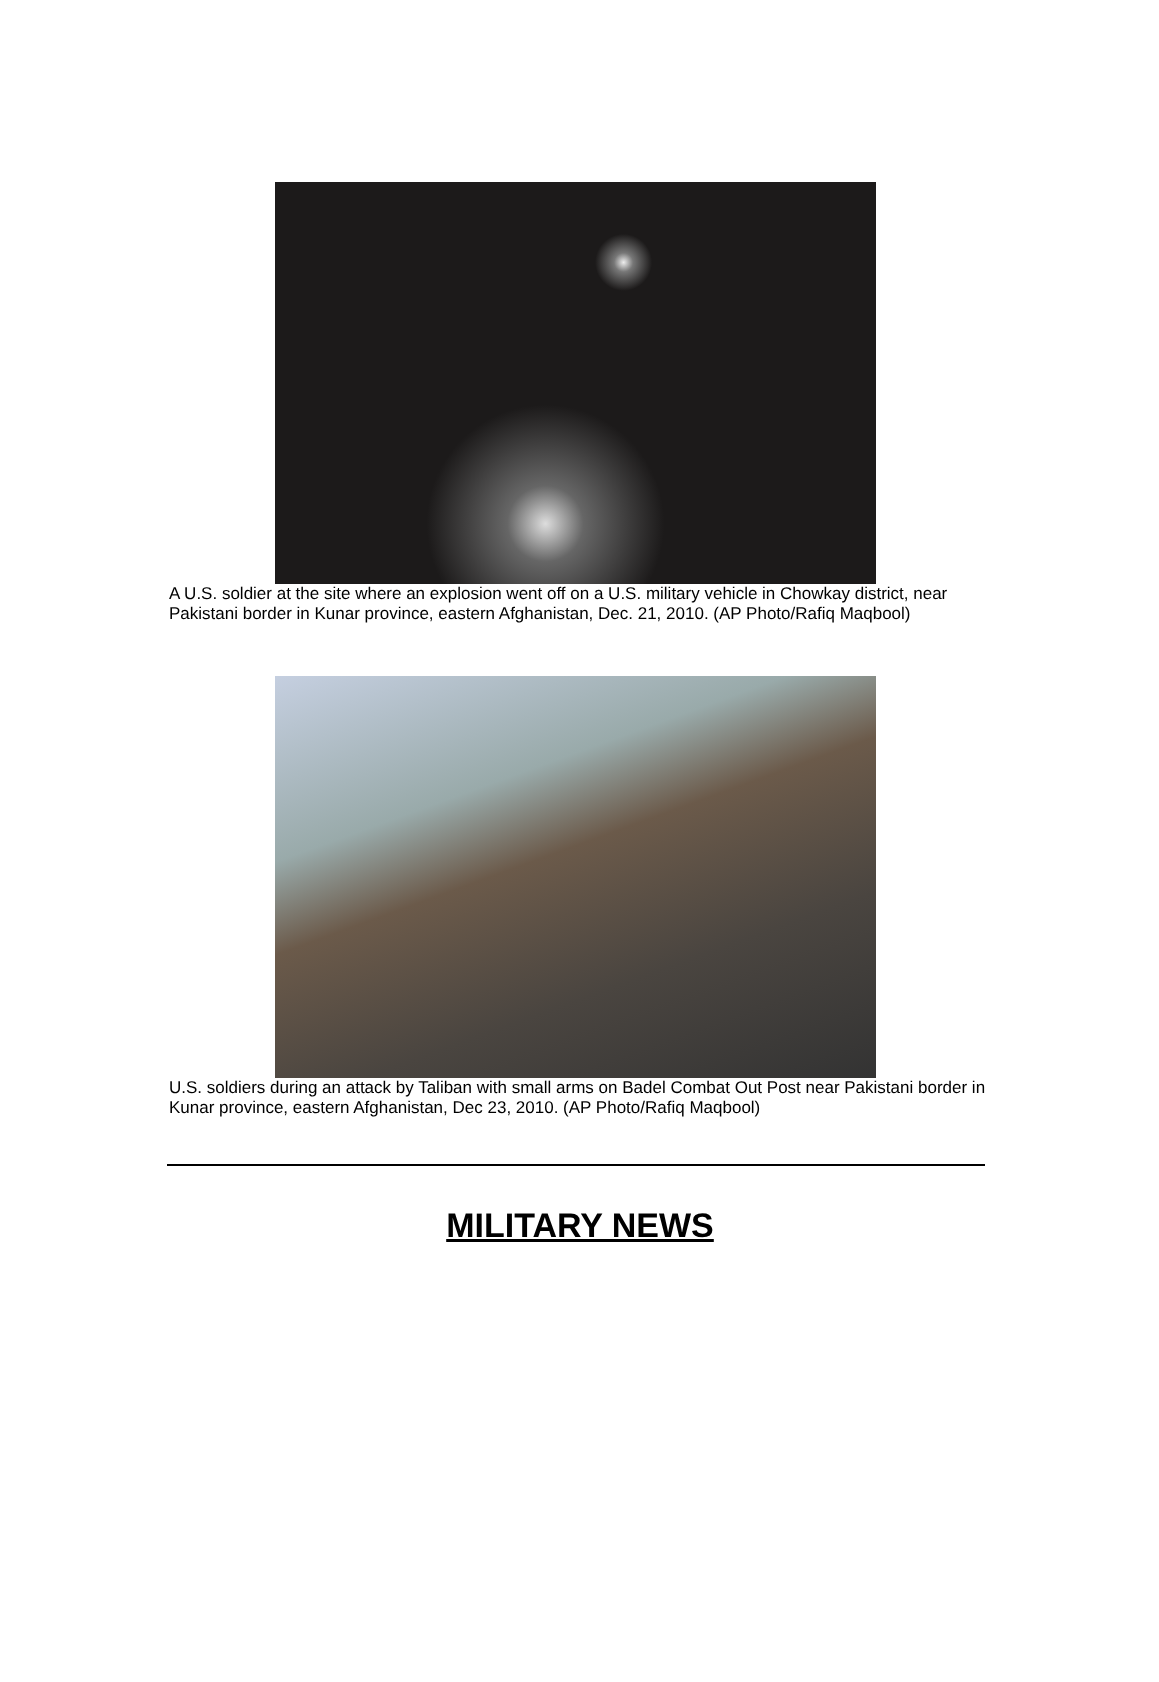A U.S. soldier at the site where an explosion went off on a U.S. military vehicle in Chowkay district, near Pakistani border in Kunar province, eastern Afghanistan, Dec. 21, 2010. (AP Photo/Rafiq Maqbool)
U.S. soldiers during an attack by Taliban with small arms on Badel Combat Out Post near Pakistani border in Kunar province, eastern Afghanistan, Dec 23, 2010. (AP Photo/Rafiq Maqbool)
MILITARY NEWS